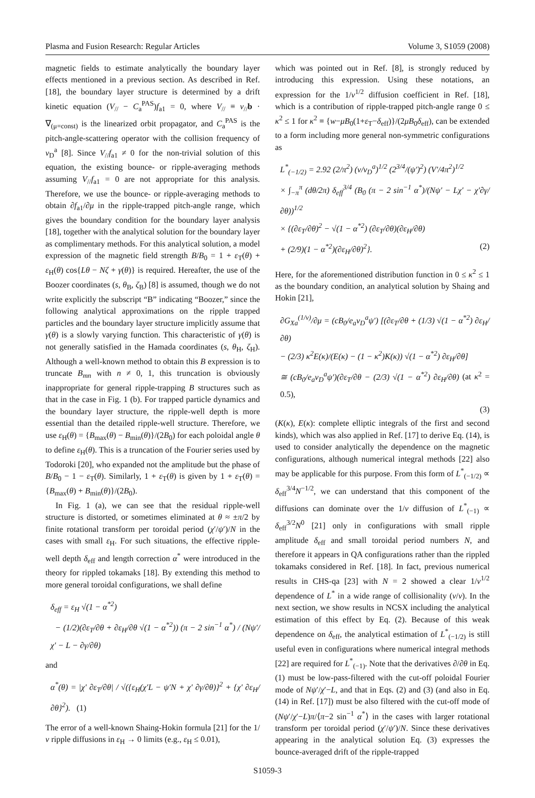Plasma and Fusion Research: Regular Articles Volume 3, S1059 (2008)
magnetic fields to estimate analytically the boundary layer effects mentioned in a previous section. As described in Ref. [18], the boundary layer structure is determined by a drift kinetic equation (V<sub>//</sub> − C<sub>a</sub><sup>PAS</sup>)f<sub>a1</sub> = 0, where V<sub>//</sub> ≡ v<sub>//</sub>b · ∇<sub>(μ=const)</sub> is the linearized orbit propagator, and C<sub>a</sub><sup>PAS</sup> is the pitch-angle-scattering operator with the collision frequency of ν<sub>D</sub><sup>a</sup> [8]. Since V<sub>//</sub>f<sub>a1</sub> ≠ 0 for the non-trivial solution of this equation, the existing bounce- or ripple-averaging methods assuming V<sub>//</sub>f<sub>a1</sub> = 0 are not appropriate for this analysis. Therefore, we use the bounce- or ripple-averaging methods to obtain ∂f<sub>a1</sub>/∂μ in the ripple-trapped pitch-angle range, which gives the boundary condition for the boundary layer analysis [18], together with the analytical solution for the boundary layer as complimentary methods. For this analytical solution, a model expression of the magnetic field strength B/B<sub>0</sub> = 1 + ε<sub>T</sub>(θ) + ε<sub>H</sub>(θ) cos{Lθ − Nζ + γ(θ)} is required. Hereafter, the use of the Boozer coordinates (s, θ<sub>B</sub>, ζ<sub>B</sub>) [8] is assumed, though we do not write explicitly the subscript “B” indicating “Boozer,” since the following analytical approximations on the ripple trapped particles and the boundary layer structure implicitly assume that γ(θ) is a slowly varying function. This characteristic of γ(θ) is not generally satisfied in the Hamada coordinates (s, θ<sub>H</sub>, ζ<sub>H</sub>). Although a well-known method to obtain this B expression is to truncate B<sub>mn</sub> with n ≠ 0, 1, this truncation is obviously inappropriate for general ripple-trapping B structures such as that in the case in Fig. 1 (b). For trapped particle dynamics and the boundary layer structure, the ripple-well depth is more essential than the detailed ripple-well structure. Therefore, we use ε<sub>H</sub>(θ) = {B<sub>max</sub>(θ) − B<sub>min</sub>(θ)}/(2B<sub>0</sub>) for each poloidal angle θ to define ε<sub>H</sub>(θ). This is a truncation of the Fourier series used by Todoroki [20], who expanded not the amplitude but the phase of B/B<sub>0</sub> − 1 − ε<sub>T</sub>(θ). Similarly, 1 + ε<sub>T</sub>(θ) is given by 1 + ε<sub>T</sub>(θ) = {B<sub>max</sub>(θ) + B<sub>min</sub>(θ)}/(2B<sub>0</sub>).
In Fig. 1 (a), we can see that the residual ripple-well structure is distorted, or sometimes eliminated at θ ≈ ±π/2 by finite rotational transform per toroidal period (χ′/ψ′)/N in the cases with small ε<sub>H</sub>. For such situations, the effective ripple-well depth δ<sub>eff</sub> and length correction α<sup>*</sup> were introduced in the theory for rippled tokamaks [18]. By extending this method to more general toroidal configurations, we shall define
δ<sub>eff</sub> = ε<sub>H</sub> √(1 − α<sup>*2</sup>)
− (1/2)(∂ε<sub>T</sub>/∂θ + ∂ε<sub>H</sub>/∂θ √(1 − α<sup>*2</sup>)) (π − 2 sin<sup>−1</sup> α<sup>*</sup>) / (Nψ′/χ′ − L − ∂γ/∂θ)
and
α<sup>*</sup>(θ) = |χ′ ∂ε<sub>T</sub>/∂θ| / √({ε<sub>H</sub>(χ′L − ψ′N + χ′ ∂γ/∂θ)}<sup>2</sup> + {χ′ ∂ε<sub>H</sub>/∂θ}<sup>2</sup>). (1)
The error of a well-known Shaing-Hokin formula [21] for the 1/ν ripple diffusions in ε<sub>H</sub> → 0 limits (e.g., ε<sub>H</sub> ≤ 0.01),
which was pointed out in Ref. [8], is strongly reduced by introducing this expression. Using these notations, an expression for the 1/ν<sup>1/2</sup> diffusion coefficient in Ref. [18], which is a contribution of ripple-trapped pitch-angle range 0 ≤ κ<sup>2</sup> ≤ 1 for κ<sup>2</sup> ≡ {w−μB<sub>0</sub>(1+ε<sub>T</sub>−δ<sub>eff</sub>)}/(2μB<sub>0</sub>δ<sub>eff</sub>), can be extended to a form including more general non-symmetric configurations as
L<sup>*</sup><sub>(−1/2)</sub> = 2.92 (2/π<sup>2</sup>) (v/ν<sub>D</sub><sup>a</sup>)<sup>1/2</sup> (2<sup>3/4</sup>/(ψ′)<sup>2</sup>) (V′/4π<sup>2</sup>)<sup>1/2</sup>
× ∫<sub>−π</sub><sup>π</sup> (dθ/2π) δ<sub>eff</sub><sup>3/4</sup> (B<sub>0</sub> (π − 2 sin<sup>−1</sup> α<sup>*</sup>)/(Nψ′ − Lχ′ − χ′∂γ/∂θ))<sup>1/2</sup>
× {(∂ε<sub>T</sub>/∂θ)<sup>2</sup> − √(1 − α<sup>*2</sup>) (∂ε<sub>T</sub>/∂θ)(∂ε<sub>H</sub>/∂θ)
+ (2/9)(1 − α<sup>*2</sup>)(∂ε<sub>H</sub>/∂θ)<sup>2</sup>}. (2)
Here, for the aforementioned distribution function in 0 ≤ κ<sup>2</sup> ≤ 1 as the boundary condition, an analytical solution by Shaing and Hokin [21],
∂G<sub>Xa</sub><sup>(1/ν)</sup>/∂μ = (cB<sub>0</sub>/e<sub>a</sub>ν<sub>D</sub><sup>a</sup>ψ′) [(∂ε<sub>T</sub>/∂θ + (1/3) √(1 − α<sup>*2</sup>) ∂ε<sub>H</sub>/∂θ)
− (2/3) κ<sup>2</sup>E(κ)/(E(κ) − (1 − κ<sup>2</sup>)K(κ)) √(1 − α<sup>*2</sup>) ∂ε<sub>H</sub>/∂θ]
≅ (cB<sub>0</sub>/e<sub>a</sub>ν<sub>D</sub><sup>a</sup>ψ′)(∂ε<sub>T</sub>/∂θ − (2/3) √(1 − α<sup>*2</sup>) ∂ε<sub>H</sub>/∂θ) (at κ<sup>2</sup> = 0.5),
(3)
(K(κ), E(κ): complete elliptic integrals of the first and second kinds), which was also applied in Ref. [17] to derive Eq. (14), is used to consider analytically the dependence on the magnetic configurations, although numerical integral methods [22] also may be applicable for this purpose. From this form of L<sup>*</sup><sub>(−1/2)</sub> ∝ δ<sub>eff</sub><sup>3/4</sup>N<sup>−1/2</sup>, we can understand that this component of the diffusions can dominate over the 1/ν diffusion of L<sup>*</sup><sub>(−1)</sub> ∝ δ<sub>eff</sub><sup>3/2</sup>N<sup>0</sup> [21] only in configurations with small ripple amplitude δ<sub>eff</sub> and small toroidal period numbers N, and therefore it appears in QA configurations rather than the rippled tokamaks considered in Ref. [18]. In fact, previous numerical results in CHS-qa [23] with N = 2 showed a clear 1/ν<sup>1/2</sup> dependence of L<sup>*</sup> in a wide range of collisionality (ν/v). In the next section, we show results in NCSX including the analytical estimation of this effect by Eq. (2). Because of this weak dependence on δ<sub>eff</sub>, the analytical estimation of L<sup>*</sup><sub>(−1/2)</sub> is still useful even in configurations where numerical integral methods [22] are required for L<sup>*</sup><sub>(−1)</sub>. Note that the derivatives ∂/∂θ in Eq. (1) must be low-pass-filtered with the cut-off poloidal Fourier mode of Nψ′/χ′−L, and that in Eqs. (2) and (3) (and also in Eq. (14) in Ref. [17]) must be also filtered with the cut-off mode of (Nψ′/χ′−L)π/⟨π−2 sin<sup>−1</sup> α<sup>*</sup>⟩ in the cases with larger rotational transform per toroidal period (χ′/ψ′)/N. Since these derivatives appearing in the analytical solution Eq. (3) expresses the bounce-averaged drift of the ripple-trapped
S1059-3